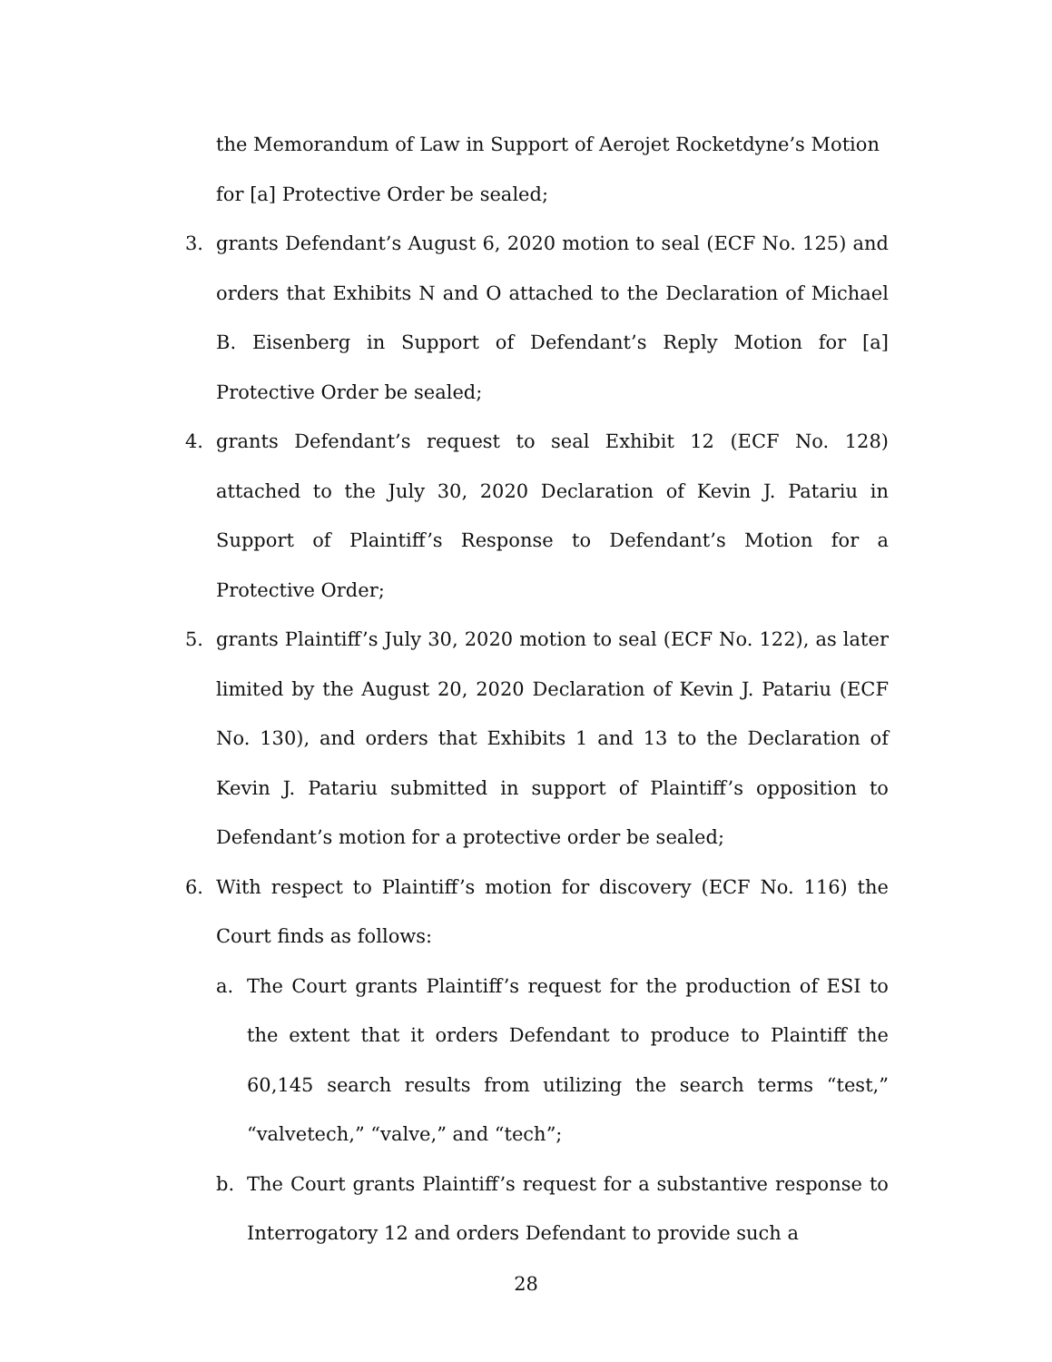the Memorandum of Law in Support of Aerojet Rocketdyne’s Motion for [a] Protective Order be sealed;
3. grants Defendant’s August 6, 2020 motion to seal (ECF No. 125) and orders that Exhibits N and O attached to the Declaration of Michael B. Eisenberg in Support of Defendant’s Reply Motion for [a] Protective Order be sealed;
4. grants Defendant’s request to seal Exhibit 12 (ECF No. 128) attached to the July 30, 2020 Declaration of Kevin J. Patariu in Support of Plaintiff’s Response to Defendant’s Motion for a Protective Order;
5. grants Plaintiff’s July 30, 2020 motion to seal (ECF No. 122), as later limited by the August 20, 2020 Declaration of Kevin J. Patariu (ECF No. 130), and orders that Exhibits 1 and 13 to the Declaration of Kevin J. Patariu submitted in support of Plaintiff’s opposition to Defendant’s motion for a protective order be sealed;
6. With respect to Plaintiff’s motion for discovery (ECF No. 116) the Court finds as follows:
a. The Court grants Plaintiff’s request for the production of ESI to the extent that it orders Defendant to produce to Plaintiff the 60,145 search results from utilizing the search terms “test,” “valvetech,” “valve,” and “tech”;
b. The Court grants Plaintiff’s request for a substantive response to Interrogatory 12 and orders Defendant to provide such a
28